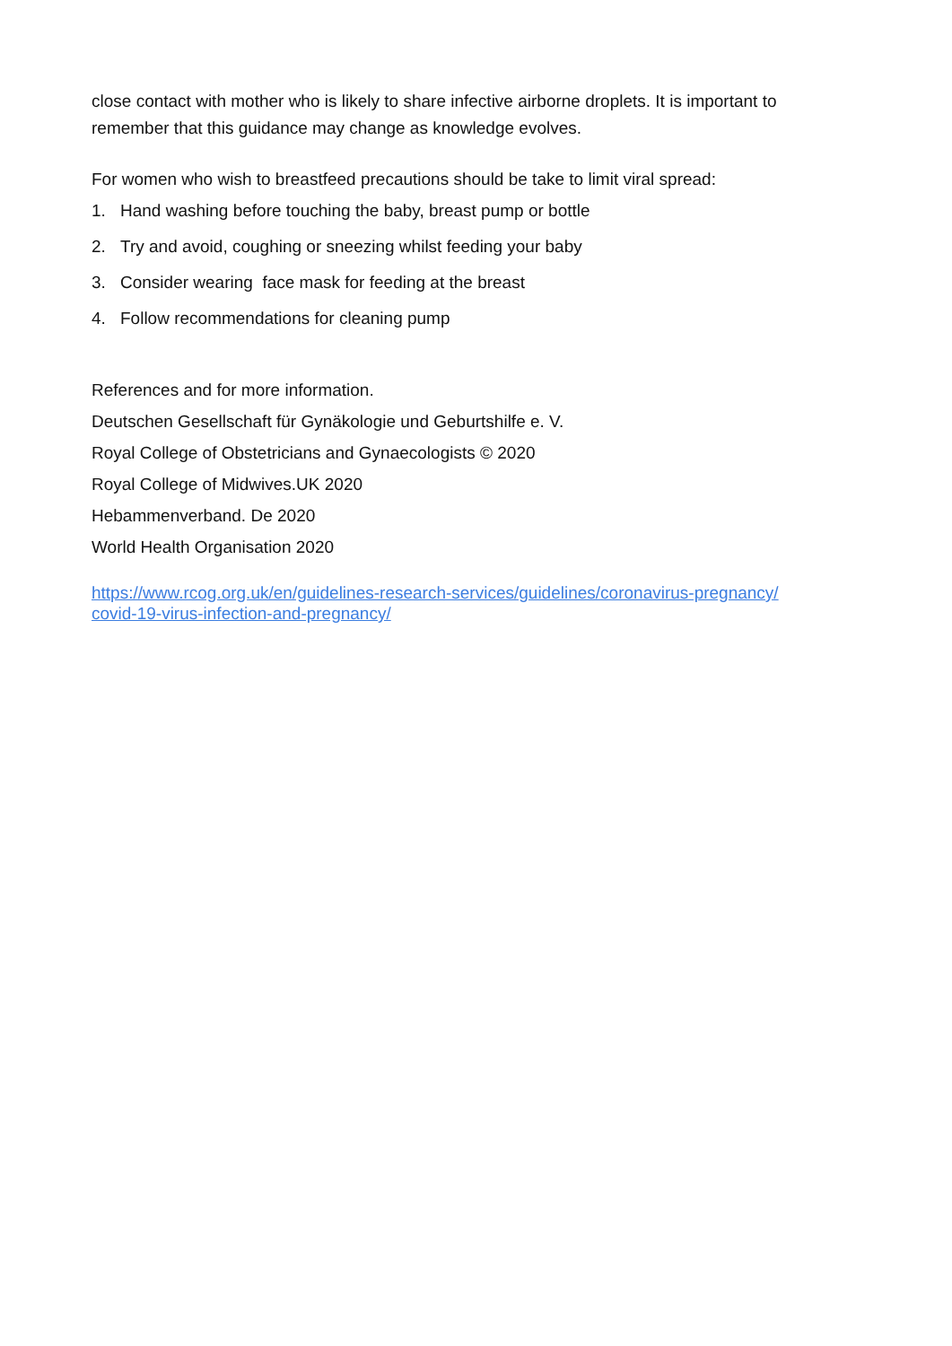close contact with mother who is likely to share infective airborne droplets. It is important to remember that this guidance may change as knowledge evolves.
For women who wish to breastfeed precautions should be take to limit viral spread:
1. Hand washing before touching the baby, breast pump or bottle
2. Try and avoid, coughing or sneezing whilst feeding your baby
3. Consider wearing face mask for feeding at the breast
4. Follow recommendations for cleaning pump
References and for more information.
Deutschen Gesellschaft für Gynäkologie und Geburtshilfe e. V.
Royal College of Obstetricians and Gynaecologists © 2020
Royal College of Midwives.UK 2020
Hebammenverband. De 2020
World Health Organisation 2020
https://www.rcog.org.uk/en/guidelines-research-services/guidelines/coronavirus-pregnancy/ covid-19-virus-infection-and-pregnancy/